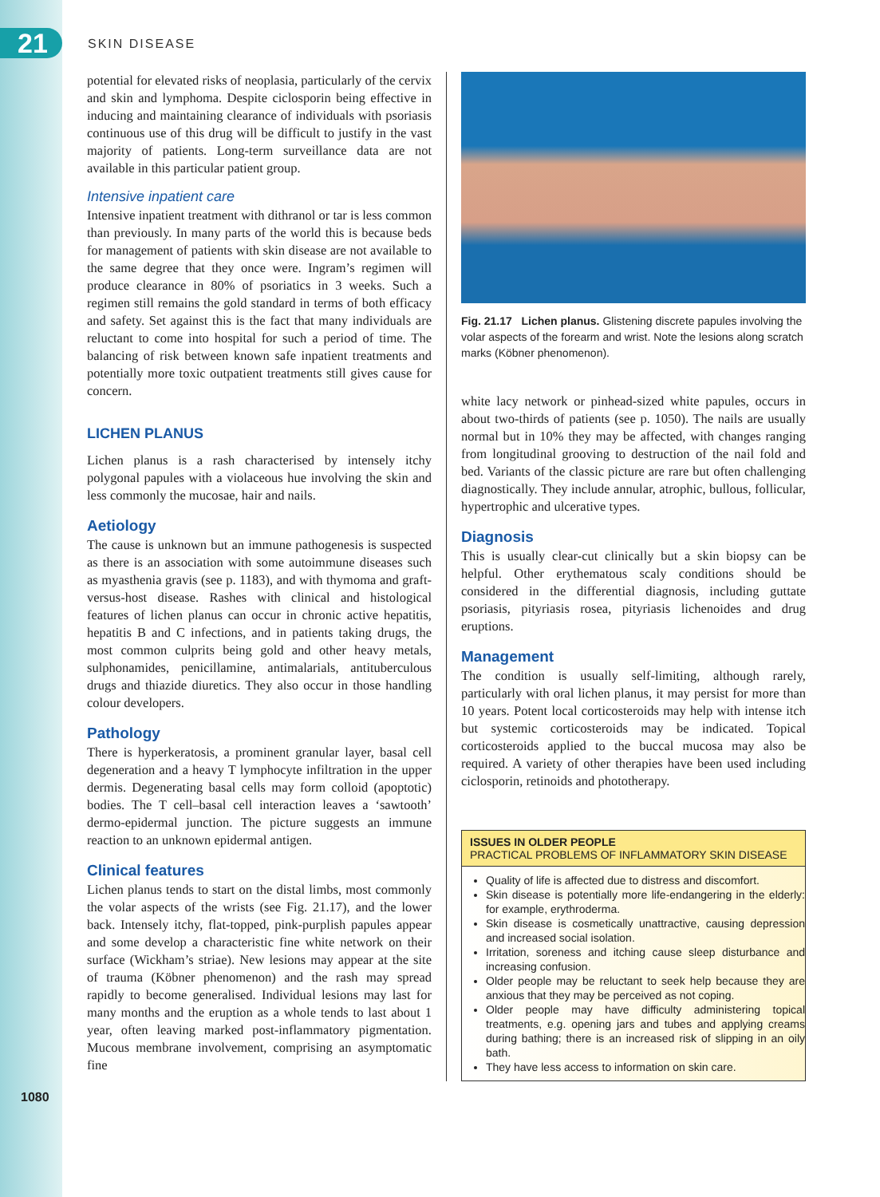21 SKIN DISEASE
potential for elevated risks of neoplasia, particularly of the cervix and skin and lymphoma. Despite ciclosporin being effective in inducing and maintaining clearance of individuals with psoriasis continuous use of this drug will be difficult to justify in the vast majority of patients. Long-term surveillance data are not available in this particular patient group.
Intensive inpatient care
Intensive inpatient treatment with dithranol or tar is less common than previously. In many parts of the world this is because beds for management of patients with skin disease are not available to the same degree that they once were. Ingram’s regimen will produce clearance in 80% of psoriatics in 3 weeks. Such a regimen still remains the gold standard in terms of both efficacy and safety. Set against this is the fact that many individuals are reluctant to come into hospital for such a period of time. The balancing of risk between known safe inpatient treatments and potentially more toxic outpatient treatments still gives cause for concern.
LICHEN PLANUS
Lichen planus is a rash characterised by intensely itchy polygonal papules with a violaceous hue involving the skin and less commonly the mucosae, hair and nails.
Aetiology
The cause is unknown but an immune pathogenesis is suspected as there is an association with some autoimmune diseases such as myasthenia gravis (see p. 1183), and with thymoma and graft-versus-host disease. Rashes with clinical and histological features of lichen planus can occur in chronic active hepatitis, hepatitis B and C infections, and in patients taking drugs, the most common culprits being gold and other heavy metals, sulphonamides, penicillamine, antimalarials, antituberculous drugs and thiazide diuretics. They also occur in those handling colour developers.
Pathology
There is hyperkeratosis, a prominent granular layer, basal cell degeneration and a heavy T lymphocyte infiltration in the upper dermis. Degenerating basal cells may form colloid (apoptotic) bodies. The T cell–basal cell interaction leaves a ‘sawtooth’ dermo-epidermal junction. The picture suggests an immune reaction to an unknown epidermal antigen.
Clinical features
Lichen planus tends to start on the distal limbs, most commonly the volar aspects of the wrists (see Fig. 21.17), and the lower back. Intensely itchy, flat-topped, pink-purplish papules appear and some develop a characteristic fine white network on their surface (Wickham’s striae). New lesions may appear at the site of trauma (Köbner phenomenon) and the rash may spread rapidly to become generalised. Individual lesions may last for many months and the eruption as a whole tends to last about 1 year, often leaving marked post-inflammatory pigmentation. Mucous membrane involvement, comprising an asymptomatic fine
Fig. 21.17 Lichen planus. Glistening discrete papules involving the volar aspects of the forearm and wrist. Note the lesions along scratch marks (Köbner phenomenon).
white lacy network or pinhead-sized white papules, occurs in about two-thirds of patients (see p. 1050). The nails are usually normal but in 10% they may be affected, with changes ranging from longitudinal grooving to destruction of the nail fold and bed. Variants of the classic picture are rare but often challenging diagnostically. They include annular, atrophic, bullous, follicular, hypertrophic and ulcerative types.
Diagnosis
This is usually clear-cut clinically but a skin biopsy can be helpful. Other erythematous scaly conditions should be considered in the differential diagnosis, including guttate psoriasis, pityriasis rosea, pityriasis lichenoides and drug eruptions.
Management
The condition is usually self-limiting, although rarely, particularly with oral lichen planus, it may persist for more than 10 years. Potent local corticosteroids may help with intense itch but systemic corticosteroids may be indicated. Topical corticosteroids applied to the buccal mucosa may also be required. A variety of other therapies have been used including ciclosporin, retinoids and phototherapy.
ISSUES IN OLDER PEOPLE
PRACTICAL PROBLEMS OF INFLAMMATORY SKIN DISEASE
Quality of life is affected due to distress and discomfort.
Skin disease is potentially more life-endangering in the elderly: for example, erythroderma.
Skin disease is cosmetically unattractive, causing depression and increased social isolation.
Irritation, soreness and itching cause sleep disturbance and increasing confusion.
Older people may be reluctant to seek help because they are anxious that they may be perceived as not coping.
Older people may have difficulty administering topical treatments, e.g. opening jars and tubes and applying creams during bathing; there is an increased risk of slipping in an oily bath.
They have less access to information on skin care.
1080